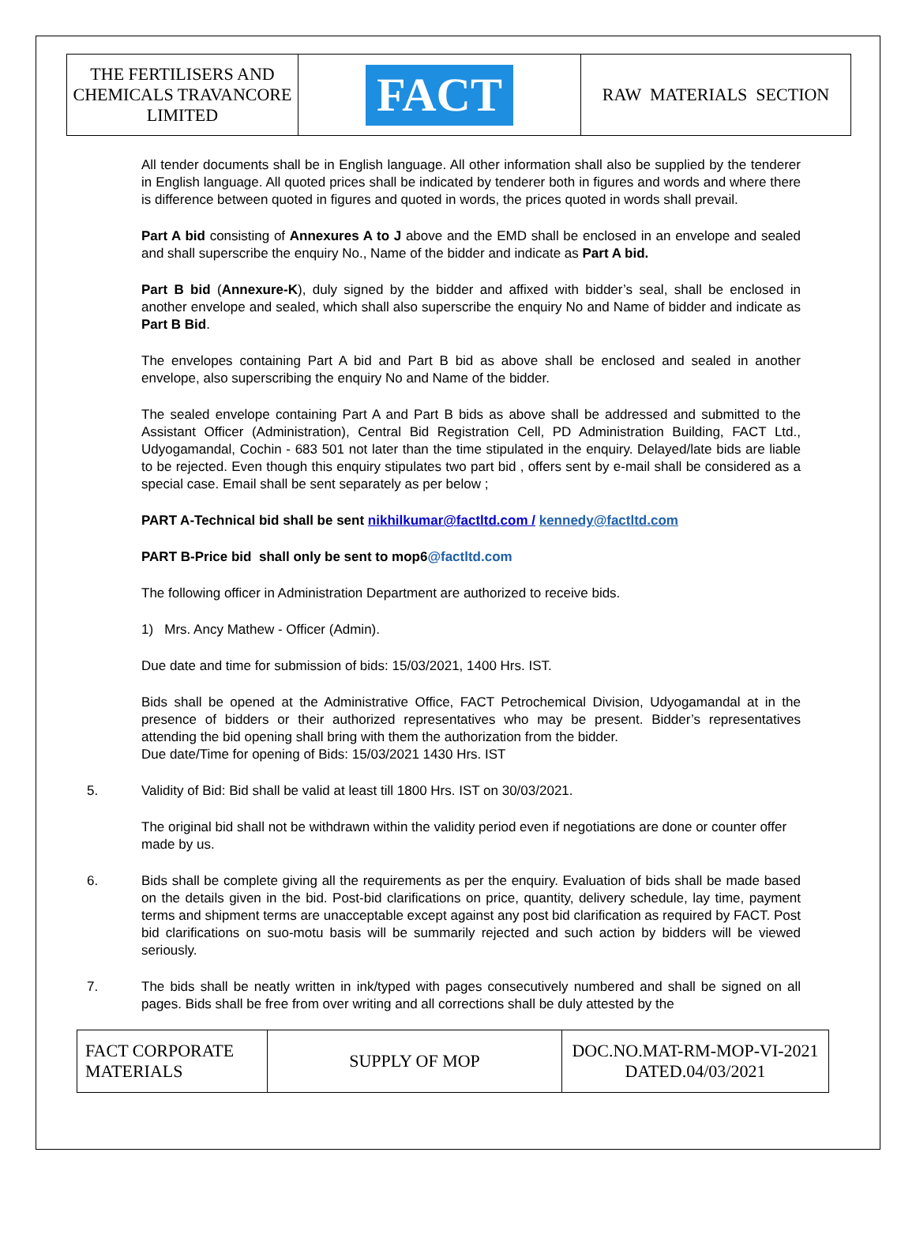| THE FERTILISERS AND CHEMICALS TRAVANCORE LIMITED | FACT | RAW MATERIALS SECTION |
All tender documents shall be in English language. All other information shall also be supplied by the tenderer in English language. All quoted prices shall be indicated by tenderer both in figures and words and where there is difference between quoted in figures and quoted in words, the prices quoted in words shall prevail.
Part A bid consisting of Annexures A to J above and the EMD shall be enclosed in an envelope and sealed and shall superscribe the enquiry No., Name of the bidder and indicate as Part A bid.
Part B bid (Annexure-K), duly signed by the bidder and affixed with bidder’s seal, shall be enclosed in another envelope and sealed, which shall also superscribe the enquiry No and Name of bidder and indicate as Part B Bid.
The envelopes containing Part A bid and Part B bid as above shall be enclosed and sealed in another envelope, also superscribing the enquiry No and Name of the bidder.
The sealed envelope containing Part A and Part B bids as above shall be addressed and submitted to the Assistant Officer (Administration), Central Bid Registration Cell, PD Administration Building, FACT Ltd., Udyogamandal, Cochin - 683 501 not later than the time stipulated in the enquiry. Delayed/late bids are liable to be rejected. Even though this enquiry stipulates two part bid , offers sent by e-mail shall be considered as a special case. Email shall be sent separately as per below ;
PART A-Technical bid shall be sent nikhilkumar@factltd.com / kennedy@factltd.com
PART B-Price bid shall only be sent to mop6@factltd.com
The following officer in Administration Department are authorized to receive bids.
1) Mrs. Ancy Mathew - Officer (Admin).
Due date and time for submission of bids: 15/03/2021, 1400 Hrs. IST.
Bids shall be opened at the Administrative Office, FACT Petrochemical Division, Udyogamandal at in the presence of bidders or their authorized representatives who may be present. Bidder’s representatives attending the bid opening shall bring with them the authorization from the bidder.
Due date/Time for opening of Bids: 15/03/2021 1430 Hrs. IST
5. Validity of Bid: Bid shall be valid at least till 1800 Hrs. IST on 30/03/2021.
The original bid shall not be withdrawn within the validity period even if negotiations are done or counter offer made by us.
6. Bids shall be complete giving all the requirements as per the enquiry. Evaluation of bids shall be made based on the details given in the bid. Post-bid clarifications on price, quantity, delivery schedule, lay time, payment terms and shipment terms are unacceptable except against any post bid clarification as required by FACT. Post bid clarifications on suo-motu basis will be summarily rejected and such action by bidders will be viewed seriously.
7. The bids shall be neatly written in ink/typed with pages consecutively numbered and shall be signed on all pages. Bids shall be free from over writing and all corrections shall be duly attested by the
| FACT CORPORATE MATERIALS | SUPPLY OF MOP | DOC.NO.MAT-RM-MOP-VI-2021 DATED.04/03/2021 |